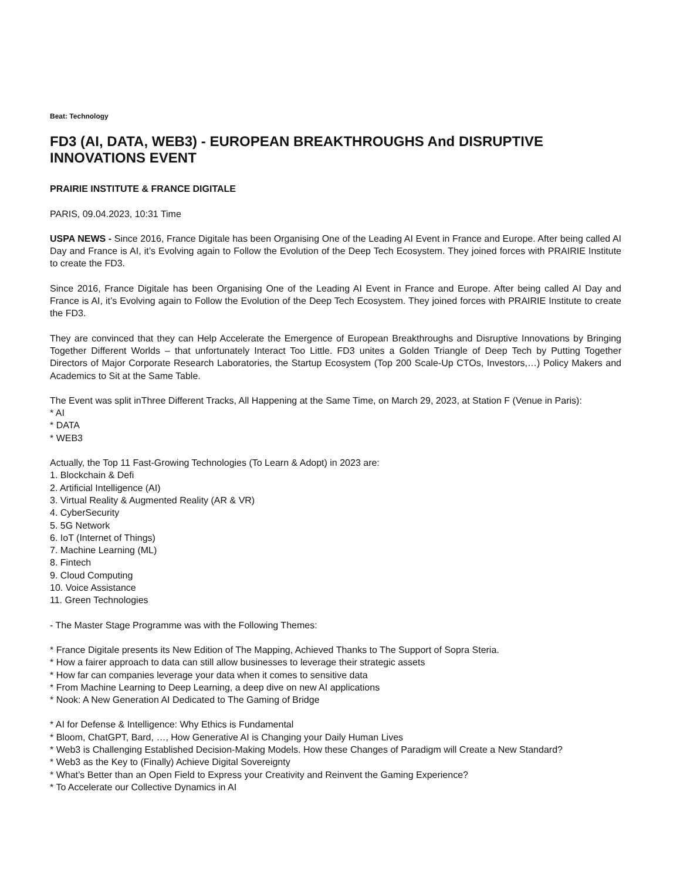Beat: Technology
FD3 (AI, DATA, WEB3) - EUROPEAN BREAKTHROUGHS And DISRUPTIVE INNOVATIONS EVENT
PRAIRIE INSTITUTE & FRANCE DIGITALE
PARIS, 09.04.2023, 10:31 Time
USPA NEWS - Since 2016, France Digitale has been Organising One of the Leading AI Event in France and Europe. After being called AI Day and France is AI, it’s Evolving again to Follow the Evolution of the Deep Tech Ecosystem. They joined forces with PRAIRIE Institute to create the FD3.
Since 2016, France Digitale has been Organising One of the Leading AI Event in France and Europe. After being called AI Day and France is AI, it’s Evolving again to Follow the Evolution of the Deep Tech Ecosystem. They joined forces with PRAIRIE Institute to create the FD3.
They are convinced that they can Help Accelerate the Emergence of European Breakthroughs and Disruptive Innovations by Bringing Together Different Worlds – that unfortunately Interact Too Little. FD3 unites a Golden Triangle of Deep Tech by Putting Together Directors of Major Corporate Research Laboratories, the Startup Ecosystem (Top 200 Scale-Up CTOs, Investors,…) Policy Makers and Academics to Sit at the Same Table.
The Event was split inThree Different Tracks, All Happening at the Same Time, on March 29, 2023, at Station F (Venue in Paris):
* AI
* DATA
* WEB3
Actually, the Top 11 Fast-Growing Technologies (To Learn & Adopt) in 2023 are:
1. Blockchain & Defi
2. Artificial Intelligence (AI)
3. Virtual Reality & Augmented Reality (AR & VR)
4. CyberSecurity
5. 5G Network
6. IoT (Internet of Things)
7. Machine Learning (ML)
8. Fintech
9. Cloud Computing
10. Voice Assistance
11. Green Technologies
- The Master Stage Programme was with the Following Themes:
* France Digitale presents its New Edition of The Mapping, Achieved Thanks to The Support of Sopra Steria.
* How a fairer approach to data can still allow businesses to leverage their strategic assets
* How far can companies leverage your data when it comes to sensitive data
* From Machine Learning to Deep Learning, a deep dive on new AI applications
* Nook: A New Generation AI Dedicated to The Gaming of Bridge
* AI for Defense & Intelligence: Why Ethics is Fundamental
* Bloom, ChatGPT, Bard, …, How Generative AI is Changing your Daily Human Lives
* Web3 is Challenging Established Decision-Making Models. How these Changes of Paradigm will Create a New Standard?
* Web3 as the Key to (Finally) Achieve Digital Sovereignty
* What’s Better than an Open Field to Express your Creativity and Reinvent the Gaming Experience?
* To Accelerate our Collective Dynamics in AI